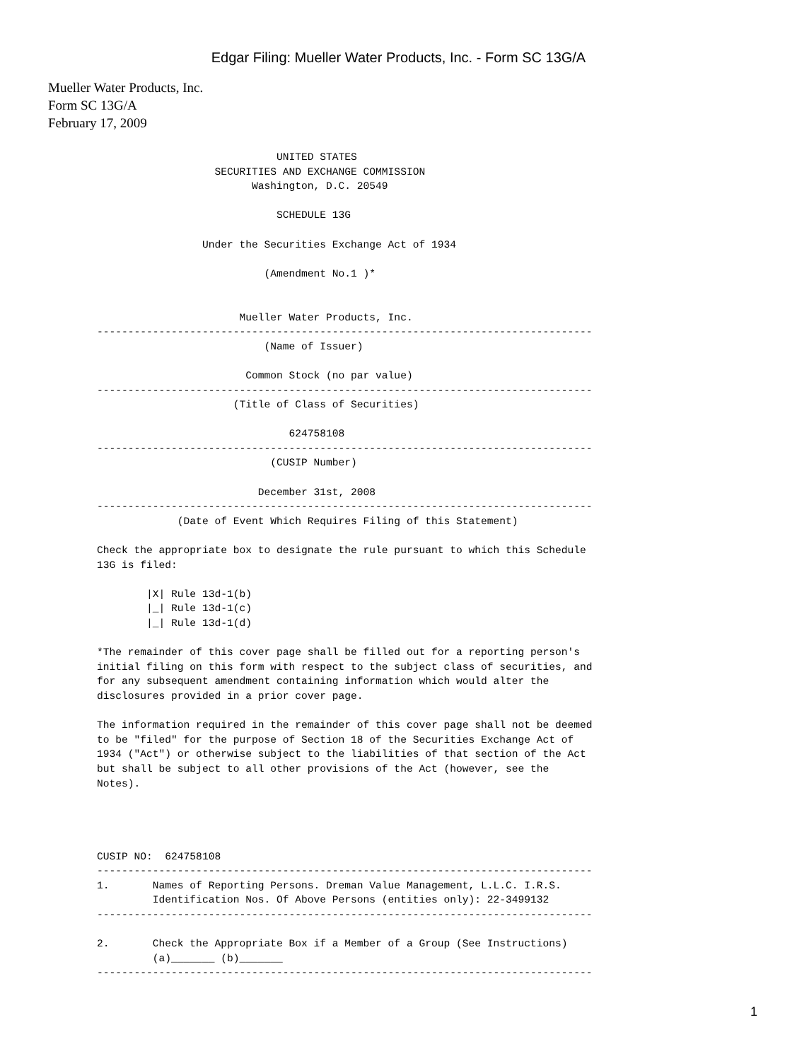Edgar Filing: Mueller Water Products, Inc. - Form SC 13G/A
Mueller Water Products, Inc.
Form SC 13G/A
February 17, 2009
                             UNITED STATES
                   SECURITIES AND EXCHANGE COMMISSION
                         Washington, D.C. 20549

                             SCHEDULE 13G

                 Under the Securities Exchange Act of 1934

                           (Amendment No.1 )*


                       Mueller Water Products, Inc.
--------------------------------------------------------------------------------
                           (Name of Issuer)

                        Common Stock (no par value)
--------------------------------------------------------------------------------
                      (Title of Class of Securities)

                               624758108
--------------------------------------------------------------------------------
                            (CUSIP Number)

                          December 31st, 2008
--------------------------------------------------------------------------------
             (Date of Event Which Requires Filing of this Statement)

Check the appropriate box to designate the rule pursuant to which this Schedule
13G is filed:

        |X| Rule 13d-1(b)
        |_| Rule 13d-1(c)
        |_| Rule 13d-1(d)

*The remainder of this cover page shall be filled out for a reporting person's
initial filing on this form with respect to the subject class of securities, and
for any subsequent amendment containing information which would alter the
disclosures provided in a prior cover page.

The information required in the remainder of this cover page shall not be deemed
to be "filed" for the purpose of Section 18 of the Securities Exchange Act of
1934 ("Act") or otherwise subject to the liabilities of that section of the Act
but shall be subject to all other provisions of the Act (however, see the
Notes).




CUSIP NO:  624758108
--------------------------------------------------------------------------------
1.       Names of Reporting Persons. Dreman Value Management, L.L.C. I.R.S.
         Identification Nos. Of Above Persons (entities only): 22-3499132
--------------------------------------------------------------------------------

2.       Check the Appropriate Box if a Member of a Group (See Instructions)
         (a)_______ (b)_______
--------------------------------------------------------------------------------
1